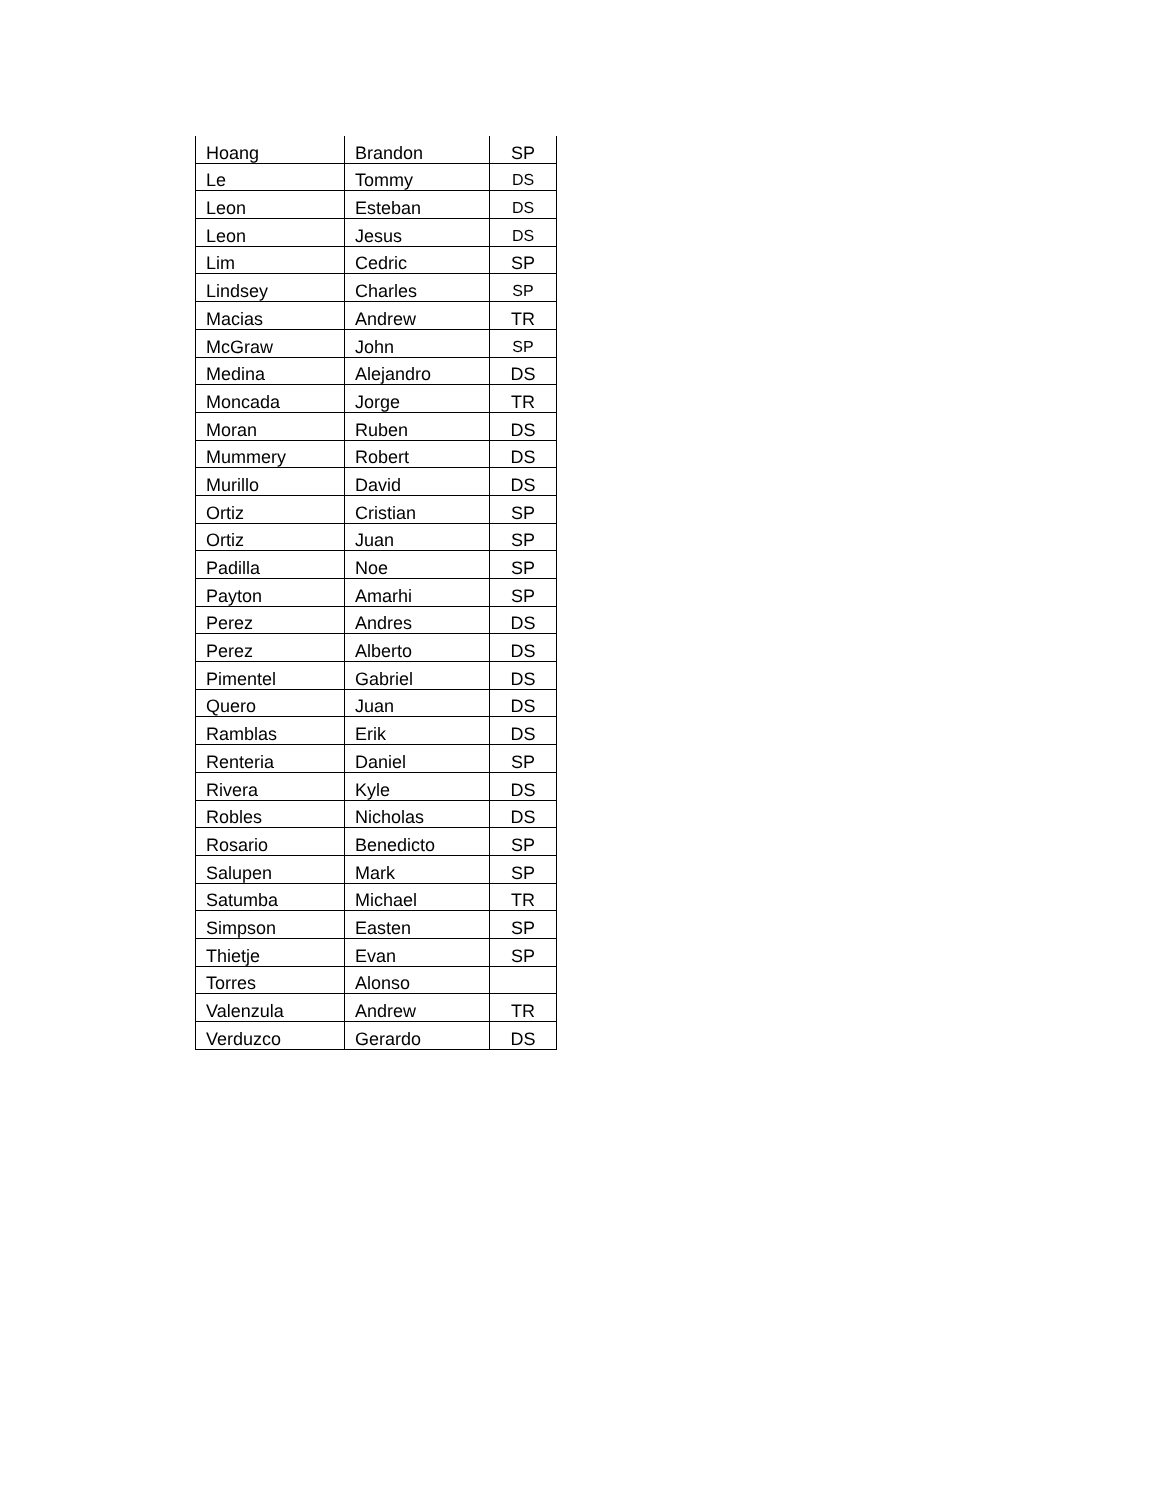| Hoang | Brandon | SP |
| Le | Tommy | DS |
| Leon | Esteban | DS |
| Leon | Jesus | DS |
| Lim | Cedric | SP |
| Lindsey | Charles | SP |
| Macias | Andrew | TR |
| McGraw | John | SP |
| Medina | Alejandro | DS |
| Moncada | Jorge | TR |
| Moran | Ruben | DS |
| Mummery | Robert | DS |
| Murillo | David | DS |
| Ortiz | Cristian | SP |
| Ortiz | Juan | SP |
| Padilla | Noe | SP |
| Payton | Amarhi | SP |
| Perez | Andres | DS |
| Perez | Alberto | DS |
| Pimentel | Gabriel | DS |
| Quero | Juan | DS |
| Ramblas | Erik | DS |
| Renteria | Daniel | SP |
| Rivera | Kyle | DS |
| Robles | Nicholas | DS |
| Rosario | Benedicto | SP |
| Salupen | Mark | SP |
| Satumba | Michael | TR |
| Simpson | Easten | SP |
| Thietje | Evan | SP |
| Torres | Alonso | |
| Valenzula | Andrew | TR |
| Verduzco | Gerardo | DS |